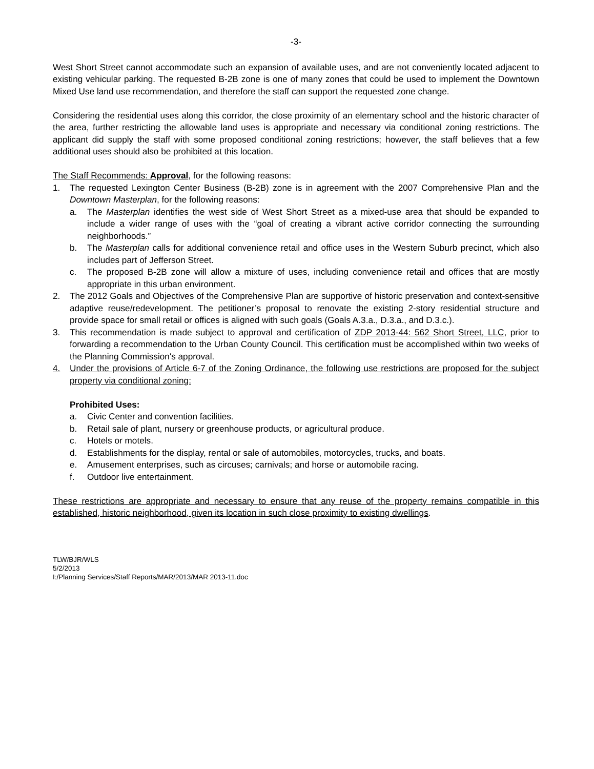-3-
West Short Street cannot accommodate such an expansion of available uses, and are not conveniently located adjacent to existing vehicular parking. The requested B-2B zone is one of many zones that could be used to implement the Downtown Mixed Use land use recommendation, and therefore the staff can support the requested zone change.
Considering the residential uses along this corridor, the close proximity of an elementary school and the historic character of the area, further restricting the allowable land uses is appropriate and necessary via conditional zoning restrictions. The applicant did supply the staff with some proposed conditional zoning restrictions; however, the staff believes that a few additional uses should also be prohibited at this location.
The Staff Recommends: Approval, for the following reasons:
1. The requested Lexington Center Business (B-2B) zone is in agreement with the 2007 Comprehensive Plan and the Downtown Masterplan, for the following reasons:
a. The Masterplan identifies the west side of West Short Street as a mixed-use area that should be expanded to include a wider range of uses with the “goal of creating a vibrant active corridor connecting the surrounding neighborhoods.”
b. The Masterplan calls for additional convenience retail and office uses in the Western Suburb precinct, which also includes part of Jefferson Street.
c. The proposed B-2B zone will allow a mixture of uses, including convenience retail and offices that are mostly appropriate in this urban environment.
2. The 2012 Goals and Objectives of the Comprehensive Plan are supportive of historic preservation and context-sensitive adaptive reuse/redevelopment. The petitioner’s proposal to renovate the existing 2-story residential structure and provide space for small retail or offices is aligned with such goals (Goals A.3.a., D.3.a., and D.3.c.).
3. This recommendation is made subject to approval and certification of ZDP 2013-44: 562 Short Street, LLC, prior to forwarding a recommendation to the Urban County Council. This certification must be accomplished within two weeks of the Planning Commission's approval.
4. Under the provisions of Article 6-7 of the Zoning Ordinance, the following use restrictions are proposed for the subject property via conditional zoning:
Prohibited Uses:
a. Civic Center and convention facilities.
b. Retail sale of plant, nursery or greenhouse products, or agricultural produce.
c. Hotels or motels.
d. Establishments for the display, rental or sale of automobiles, motorcycles, trucks, and boats.
e. Amusement enterprises, such as circuses; carnivals; and horse or automobile racing.
f. Outdoor live entertainment.
These restrictions are appropriate and necessary to ensure that any reuse of the property remains compatible in this established, historic neighborhood, given its location in such close proximity to existing dwellings.
TLW/BJR/WLS
5/2/2013
I:/Planning Services/Staff Reports/MAR/2013/MAR 2013-11.doc